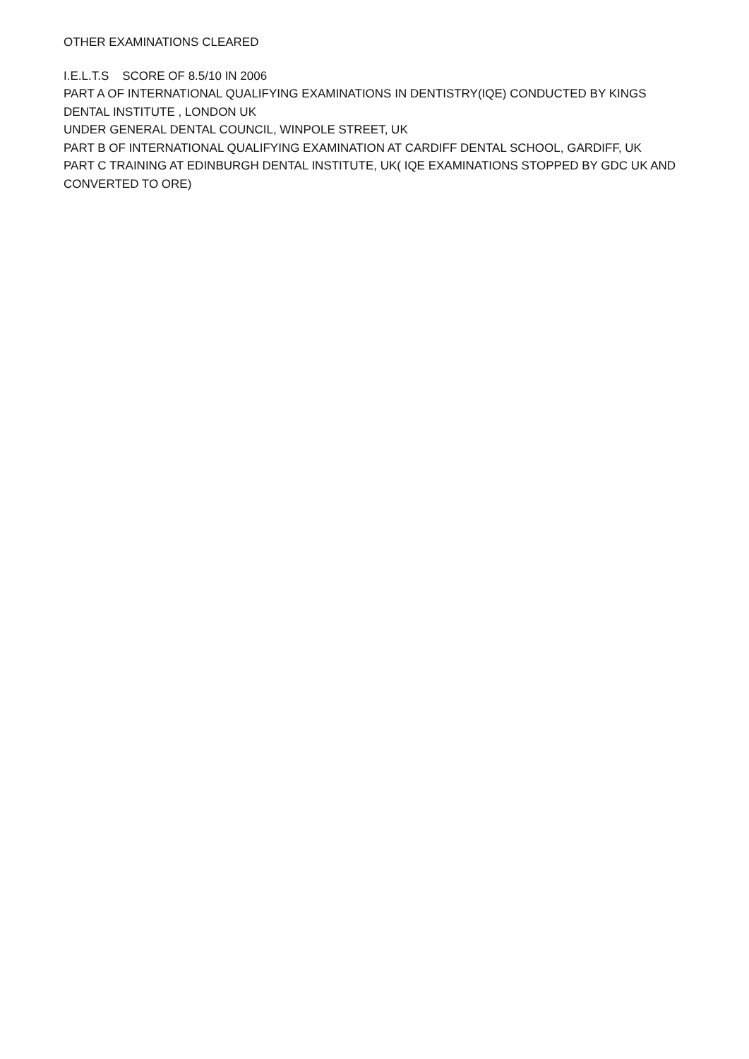OTHER EXAMINATIONS CLEARED
I.E.L.T.S SCORE OF 8.5/10 IN 2006
PART A OF INTERNATIONAL QUALIFYING EXAMINATIONS IN DENTISTRY(IQE) CONDUCTED BY KINGS DENTAL INSTITUTE , LONDON UK
UNDER GENERAL DENTAL COUNCIL, WINPOLE STREET, UK
PART B OF INTERNATIONAL QUALIFYING EXAMINATION AT CARDIFF DENTAL SCHOOL, GARDIFF, UK
PART C TRAINING AT EDINBURGH DENTAL INSTITUTE, UK( IQE EXAMINATIONS STOPPED BY GDC UK AND CONVERTED TO ORE)